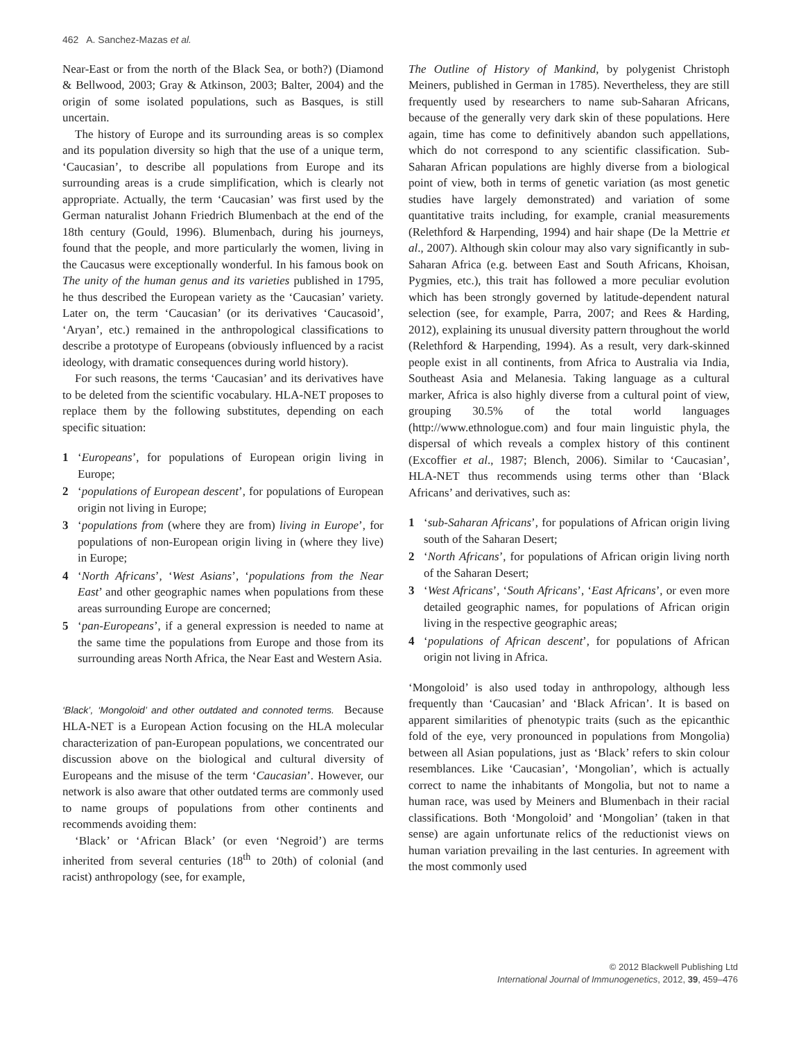462 A. Sanchez-Mazas et al.
Near-East or from the north of the Black Sea, or both?) (Diamond & Bellwood, 2003; Gray & Atkinson, 2003; Balter, 2004) and the origin of some isolated populations, such as Basques, is still uncertain.
The history of Europe and its surrounding areas is so complex and its population diversity so high that the use of a unique term, ‘Caucasian’, to describe all populations from Europe and its surrounding areas is a crude simplification, which is clearly not appropriate. Actually, the term ‘Caucasian’ was first used by the German naturalist Johann Friedrich Blumenbach at the end of the 18th century (Gould, 1996). Blumenbach, during his journeys, found that the people, and more particularly the women, living in the Caucasus were exceptionally wonderful. In his famous book on The unity of the human genus and its varieties published in 1795, he thus described the European variety as the ‘Caucasian’ variety. Later on, the term ‘Caucasian’ (or its derivatives ‘Caucasoid’, ‘Aryan’, etc.) remained in the anthropological classifications to describe a prototype of Europeans (obviously influenced by a racist ideology, with dramatic consequences during world history).
For such reasons, the terms ‘Caucasian’ and its derivatives have to be deleted from the scientific vocabulary. HLA-NET proposes to replace them by the following substitutes, depending on each specific situation:
1 ‘Europeans’, for populations of European origin living in Europe;
2 ‘populations of European descent’, for populations of European origin not living in Europe;
3 ‘populations from (where they are from) living in Europe’, for populations of non-European origin living in (where they live) in Europe;
4 ‘North Africans’, ‘West Asians’, ‘populations from the Near East’ and other geographic names when populations from these areas surrounding Europe are concerned;
5 ‘pan-Europeans’, if a general expression is needed to name at the same time the populations from Europe and those from its surrounding areas North Africa, the Near East and Western Asia.
‘Black’, ‘Mongoloid’ and other outdated and connoted terms. Because HLA-NET is a European Action focusing on the HLA molecular characterization of pan-European populations, we concentrated our discussion above on the biological and cultural diversity of Europeans and the misuse of the term ‘Caucasian’. However, our network is also aware that other outdated terms are commonly used to name groups of populations from other continents and recommends avoiding them:
‘Black’ or ‘African Black’ (or even ‘Negroid’) are terms inherited from several centuries (18<sup>th</sup> to 20th) of colonial (and racist) anthropology (see, for example,
The Outline of History of Mankind, by polygenist Christoph Meiners, published in German in 1785). Nevertheless, they are still frequently used by researchers to name sub-Saharan Africans, because of the generally very dark skin of these populations. Here again, time has come to definitively abandon such appellations, which do not correspond to any scientific classification. Sub-Saharan African populations are highly diverse from a biological point of view, both in terms of genetic variation (as most genetic studies have largely demonstrated) and variation of some quantitative traits including, for example, cranial measurements (Relethford & Harpending, 1994) and hair shape (De la Mettrie et al., 2007). Although skin colour may also vary significantly in sub-Saharan Africa (e.g. between East and South Africans, Khoisan, Pygmies, etc.), this trait has followed a more peculiar evolution which has been strongly governed by latitude-dependent natural selection (see, for example, Parra, 2007; and Rees & Harding, 2012), explaining its unusual diversity pattern throughout the world (Relethford & Harpending, 1994). As a result, very dark-skinned people exist in all continents, from Africa to Australia via India, Southeast Asia and Melanesia. Taking language as a cultural marker, Africa is also highly diverse from a cultural point of view, grouping 30.5% of the total world languages (http://www.ethnologue.com) and four main linguistic phyla, the dispersal of which reveals a complex history of this continent (Excoffier et al., 1987; Blench, 2006). Similar to ‘Caucasian’, HLA-NET thus recommends using terms other than ‘Black Africans’ and derivatives, such as:
1 ‘sub-Saharan Africans’, for populations of African origin living south of the Saharan Desert;
2 ‘North Africans’, for populations of African origin living north of the Saharan Desert;
3 ‘West Africans’, ‘South Africans’, ‘East Africans’, or even more detailed geographic names, for populations of African origin living in the respective geographic areas;
4 ‘populations of African descent’, for populations of African origin not living in Africa.
‘Mongoloid’ is also used today in anthropology, although less frequently than ‘Caucasian’ and ‘Black African’. It is based on apparent similarities of phenotypic traits (such as the epicanthic fold of the eye, very pronounced in populations from Mongolia) between all Asian populations, just as ‘Black’ refers to skin colour resemblances. Like ‘Caucasian’, ‘Mongolian’, which is actually correct to name the inhabitants of Mongolia, but not to name a human race, was used by Meiners and Blumenbach in their racial classifications. Both ‘Mongoloid’ and ‘Mongolian’ (taken in that sense) are again unfortunate relics of the reductionist views on human variation prevailing in the last centuries. In agreement with the most commonly used
© 2012 Blackwell Publishing Ltd
International Journal of Immunogenetics, 2012, 39, 459–476